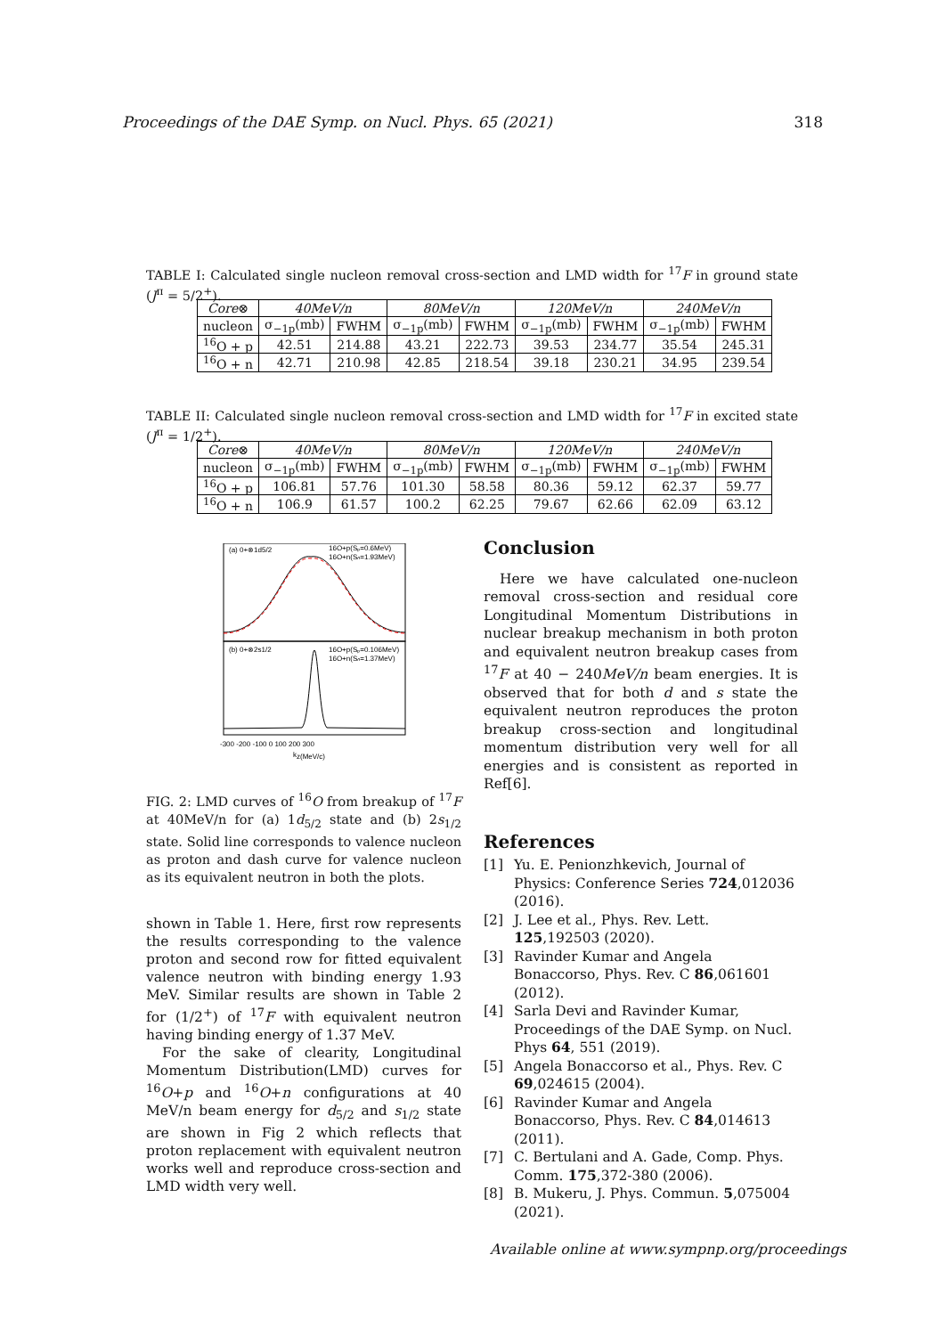Proceedings of the DAE Symp. on Nucl. Phys. 65 (2021) 318
TABLE I: Calculated single nucleon removal cross-section and LMD width for <sup>17</sup>F in ground state (J<sup>π</sup> = 5/2<sup>+</sup>).
| Core ⊗ | 40MeV/n | | 80MeV/n | | 120MeV/n | | 240MeV/n | |
| --- | --- | --- | --- | --- | --- | --- | --- | --- |
| nucleon | σ<sub>−1p</sub>(mb) | FWHM | σ<sub>−1p</sub>(mb) | FWHM | σ<sub>−1p</sub>(mb) | FWHM | σ<sub>−1p</sub>(mb) | FWHM |
| <sup>16</sup>O + p | 42.51 | 214.88 | 43.21 | 222.73 | 39.53 | 234.77 | 35.54 | 245.31 |
| <sup>16</sup>O + n | 42.71 | 210.98 | 42.85 | 218.54 | 39.18 | 230.21 | 34.95 | 239.54 |
TABLE II: Calculated single nucleon removal cross-section and LMD width for <sup>17</sup>F in excited state (J<sup>π</sup> = 1/2<sup>+</sup>).
| Core ⊗ | 40MeV/n | | 80MeV/n | | 120MeV/n | | 240MeV/n | |
| --- | --- | --- | --- | --- | --- | --- | --- | --- |
| nucleon | σ<sub>−1p</sub>(mb) | FWHM | σ<sub>−1p</sub>(mb) | FWHM | σ<sub>−1p</sub>(mb) | FWHM | σ<sub>−1p</sub>(mb) | FWHM |
| <sup>16</sup>O + p | 106.81 | 57.76 | 101.30 | 58.58 | 80.36 | 59.12 | 62.37 | 59.77 |
| <sup>16</sup>O + n | 106.9 | 61.57 | 100.2 | 62.25 | 79.67 | 62.66 | 62.09 | 63.12 |
(a) 0+⊗1d5/2
16O+p(Sₚ=0.6MeV)
16O+n(Sₙ=1.93MeV)
(b) 0+⊗2s1/2
16O+p(Sₚ=0.106MeV)
16O+n(Sₙ=1.37MeV)
-300 -200 -100 0 100 200 300
kz(MeV/c)
FIG. 2: LMD curves of <sup>16</sup>O from breakup of <sup>17</sup>F at 40MeV/n for (a) 1d<sub>5/2</sub> state and (b) 2s<sub>1/2</sub> state. Solid line corresponds to valence nucleon as proton and dash curve for valence nucleon as its equivalent neutron in both the plots.
shown in Table 1. Here, first row represents the results corresponding to the valence proton and second row for fitted equivalent valence neutron with binding energy 1.93 MeV. Similar results are shown in Table 2 for (1/2<sup>+</sup>) of <sup>17</sup>F with equivalent neutron having binding energy of 1.37 MeV.
For the sake of clearity, Longitudinal Momentum Distribution(LMD) curves for <sup>16</sup>O+p and <sup>16</sup>O+n configurations at 40 MeV/n beam energy for d<sub>5/2</sub> and s<sub>1/2</sub> state are shown in Fig 2 which reflects that proton replacement with equivalent neutron works well and reproduce cross-section and LMD width very well.
Conclusion
Here we have calculated one-nucleon removal cross-section and residual core Longitudinal Momentum Distributions in nuclear breakup mechanism in both proton and equivalent neutron breakup cases from <sup>17</sup>F at 40 − 240MeV/n beam energies. It is observed that for both d and s state the equivalent neutron reproduces the proton breakup cross-section and longitudinal momentum distribution very well for all energies and is consistent as reported in Ref[6].
References
[1] Yu. E. Penionzhkevich, Journal of Physics: Conference Series 724,012036 (2016).
[2] J. Lee et al., Phys. Rev. Lett. 125,192503 (2020).
[3] Ravinder Kumar and Angela Bonaccorso, Phys. Rev. C 86,061601 (2012).
[4] Sarla Devi and Ravinder Kumar, Proceedings of the DAE Symp. on Nucl. Phys 64, 551 (2019).
[5] Angela Bonaccorso et al., Phys. Rev. C 69,024615 (2004).
[6] Ravinder Kumar and Angela Bonaccorso, Phys. Rev. C 84,014613 (2011).
[7] C. Bertulani and A. Gade, Comp. Phys. Comm. 175,372-380 (2006).
[8] B. Mukeru, J. Phys. Commun. 5,075004 (2021).
Available online at www.sympnp.org/proceedings